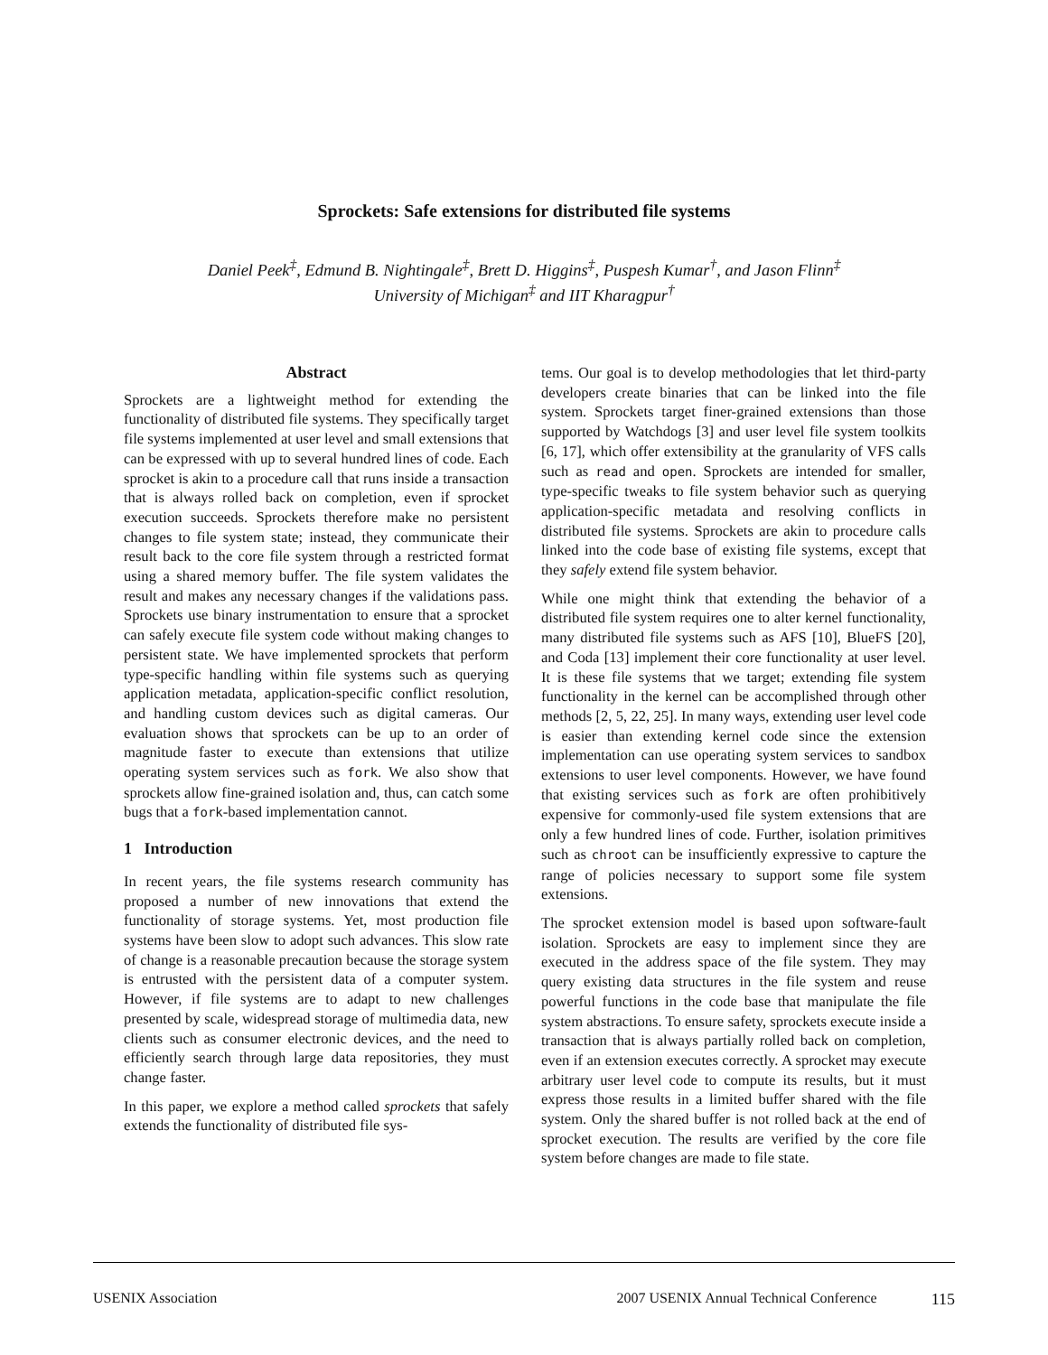Sprockets: Safe extensions for distributed file systems
Daniel Peek<sup>‡</sup>, Edmund B. Nightingale<sup>‡</sup>, Brett D. Higgins<sup>‡</sup>, Puspesh Kumar<sup>†</sup>, and Jason Flinn<sup>‡</sup>
University of Michigan<sup>‡</sup> and IIT Kharagpur<sup>†</sup>
Abstract
Sprockets are a lightweight method for extending the functionality of distributed file systems. They specifically target file systems implemented at user level and small extensions that can be expressed with up to several hundred lines of code. Each sprocket is akin to a procedure call that runs inside a transaction that is always rolled back on completion, even if sprocket execution succeeds. Sprockets therefore make no persistent changes to file system state; instead, they communicate their result back to the core file system through a restricted format using a shared memory buffer. The file system validates the result and makes any necessary changes if the validations pass. Sprockets use binary instrumentation to ensure that a sprocket can safely execute file system code without making changes to persistent state. We have implemented sprockets that perform type-specific handling within file systems such as querying application metadata, application-specific conflict resolution, and handling custom devices such as digital cameras. Our evaluation shows that sprockets can be up to an order of magnitude faster to execute than extensions that utilize operating system services such as fork. We also show that sprockets allow fine-grained isolation and, thus, can catch some bugs that a fork-based implementation cannot.
1 Introduction
In recent years, the file systems research community has proposed a number of new innovations that extend the functionality of storage systems. Yet, most production file systems have been slow to adopt such advances. This slow rate of change is a reasonable precaution because the storage system is entrusted with the persistent data of a computer system. However, if file systems are to adapt to new challenges presented by scale, widespread storage of multimedia data, new clients such as consumer electronic devices, and the need to efficiently search through large data repositories, they must change faster.
In this paper, we explore a method called sprockets that safely extends the functionality of distributed file sys-
tems. Our goal is to develop methodologies that let third-party developers create binaries that can be linked into the file system. Sprockets target finer-grained extensions than those supported by Watchdogs [3] and user level file system toolkits [6, 17], which offer extensibility at the granularity of VFS calls such as read and open. Sprockets are intended for smaller, type-specific tweaks to file system behavior such as querying application-specific metadata and resolving conflicts in distributed file systems. Sprockets are akin to procedure calls linked into the code base of existing file systems, except that they safely extend file system behavior.
While one might think that extending the behavior of a distributed file system requires one to alter kernel functionality, many distributed file systems such as AFS [10], BlueFS [20], and Coda [13] implement their core functionality at user level. It is these file systems that we target; extending file system functionality in the kernel can be accomplished through other methods [2, 5, 22, 25]. In many ways, extending user level code is easier than extending kernel code since the extension implementation can use operating system services to sandbox extensions to user level components. However, we have found that existing services such as fork are often prohibitively expensive for commonly-used file system extensions that are only a few hundred lines of code. Further, isolation primitives such as chroot can be insufficiently expressive to capture the range of policies necessary to support some file system extensions.
The sprocket extension model is based upon software-fault isolation. Sprockets are easy to implement since they are executed in the address space of the file system. They may query existing data structures in the file system and reuse powerful functions in the code base that manipulate the file system abstractions. To ensure safety, sprockets execute inside a transaction that is always partially rolled back on completion, even if an extension executes correctly. A sprocket may execute arbitrary user level code to compute its results, but it must express those results in a limited buffer shared with the file system. Only the shared buffer is not rolled back at the end of sprocket execution. The results are verified by the core file system before changes are made to file state.
USENIX Association 2007 USENIX Annual Technical Conference 115